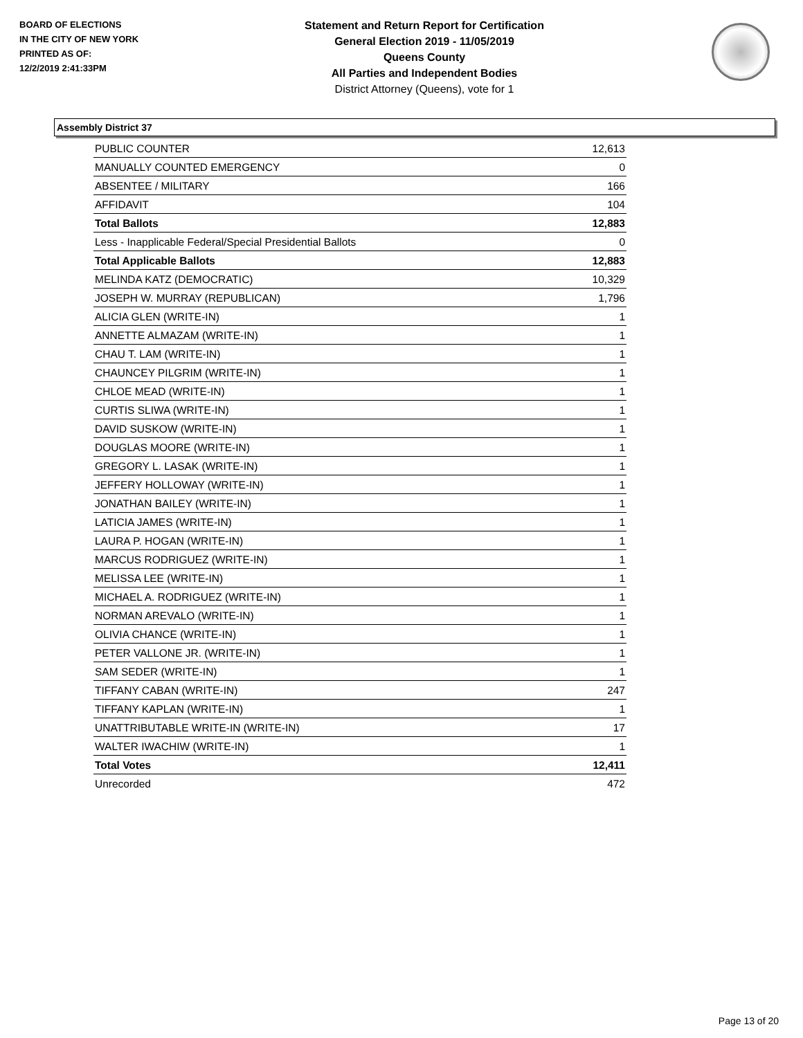BOARD OF ELECTIONS
IN THE CITY OF NEW YORK
PRINTED AS OF:
12/2/2019 2:41:33PM
Statement and Return Report for Certification
General Election 2019 - 11/05/2019
Queens County
All Parties and Independent Bodies
District Attorney (Queens), vote for 1
Assembly District 37
| PUBLIC COUNTER | 12,613 |
| MANUALLY COUNTED EMERGENCY | 0 |
| ABSENTEE / MILITARY | 166 |
| AFFIDAVIT | 104 |
| Total Ballots | 12,883 |
| Less - Inapplicable Federal/Special Presidential Ballots | 0 |
| Total Applicable Ballots | 12,883 |
| MELINDA KATZ (DEMOCRATIC) | 10,329 |
| JOSEPH W. MURRAY (REPUBLICAN) | 1,796 |
| ALICIA GLEN (WRITE-IN) | 1 |
| ANNETTE ALMAZAM (WRITE-IN) | 1 |
| CHAU T. LAM (WRITE-IN) | 1 |
| CHAUNCEY PILGRIM (WRITE-IN) | 1 |
| CHLOE MEAD (WRITE-IN) | 1 |
| CURTIS SLIWA (WRITE-IN) | 1 |
| DAVID SUSKOW (WRITE-IN) | 1 |
| DOUGLAS MOORE (WRITE-IN) | 1 |
| GREGORY L. LASAK (WRITE-IN) | 1 |
| JEFFERY HOLLOWAY (WRITE-IN) | 1 |
| JONATHAN BAILEY (WRITE-IN) | 1 |
| LATICIA JAMES (WRITE-IN) | 1 |
| LAURA P. HOGAN (WRITE-IN) | 1 |
| MARCUS RODRIGUEZ (WRITE-IN) | 1 |
| MELISSA LEE (WRITE-IN) | 1 |
| MICHAEL A. RODRIGUEZ (WRITE-IN) | 1 |
| NORMAN AREVALO (WRITE-IN) | 1 |
| OLIVIA CHANCE (WRITE-IN) | 1 |
| PETER VALLONE JR. (WRITE-IN) | 1 |
| SAM SEDER (WRITE-IN) | 1 |
| TIFFANY CABAN (WRITE-IN) | 247 |
| TIFFANY KAPLAN (WRITE-IN) | 1 |
| UNATTRIBUTABLE WRITE-IN (WRITE-IN) | 17 |
| WALTER IWACHIW (WRITE-IN) | 1 |
| Total Votes | 12,411 |
| Unrecorded | 472 |
Page 13 of 20